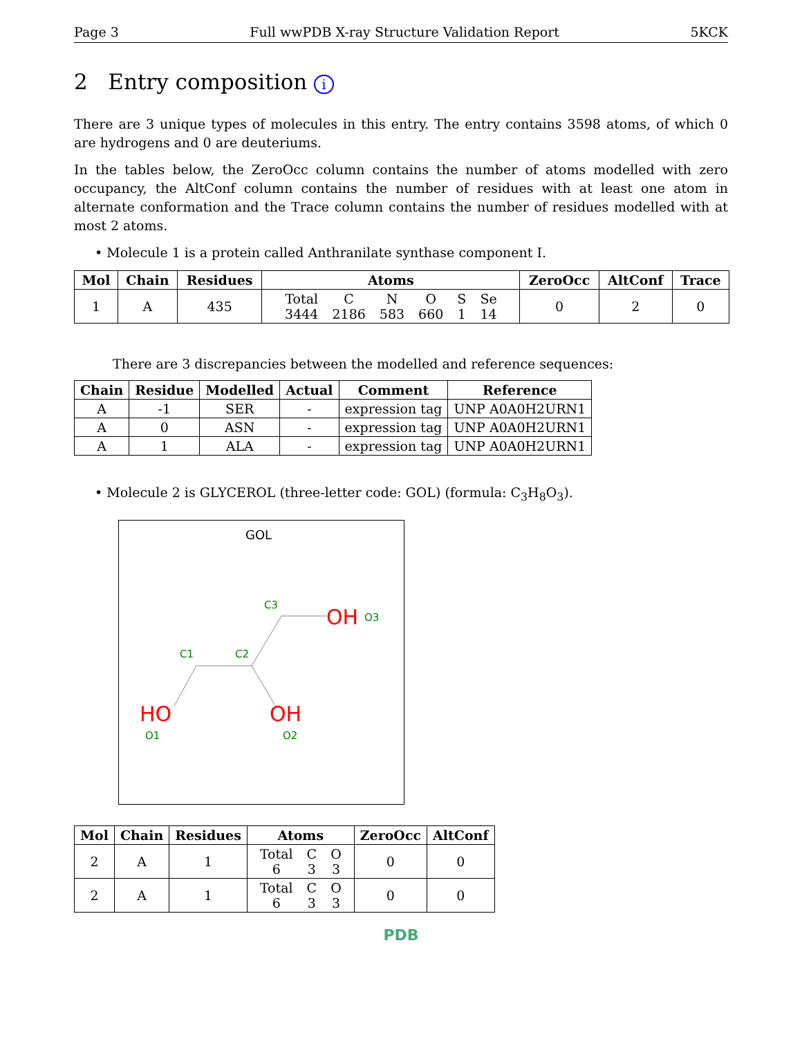Page 3 Full wwPDB X-ray Structure Validation Report 5KCK
2 Entry composition i
There are 3 unique types of molecules in this entry. The entry contains 3598 atoms, of which 0 are hydrogens and 0 are deuteriums.
In the tables below, the ZeroOcc column contains the number of atoms modelled with zero occupancy, the AltConf column contains the number of residues with at least one atom in alternate conformation and the Trace column contains the number of residues modelled with at most 2 atoms.
• Molecule 1 is a protein called Anthranilate synthase component I.
| Mol | Chain | Residues | Atoms | ZeroOcc | AltConf | Trace |
| --- | --- | --- | --- | --- | --- | --- |
| 1 | A | 435 | / Total / C / N / O / S / Se / / 3444 / 2186 / 583 / 660 / 1 / 14 / | 0 | 2 | 0 |
There are 3 discrepancies between the modelled and reference sequences:
| Chain | Residue | Modelled | Actual | Comment | Reference |
| --- | --- | --- | --- | --- | --- |
| A | -1 | SER | - | expression tag | UNP A0A0H2URN1 |
| A | 0 | ASN | - | expression tag | UNP A0A0H2URN1 |
| A | 1 | ALA | - | expression tag | UNP A0A0H2URN1 |
• Molecule 2 is GLYCEROL (three-letter code: GOL) (formula: C<sub>3</sub>H<sub>8</sub>O<sub>3</sub>).
GOL
C3
O3
C1
C2
O1
O2
OH
HO
OH
| Mol | Chain | Residues | Atoms | ZeroOcc | AltConf |
| --- | --- | --- | --- | --- | --- |
| 2 | A | 1 | / Total / C / O / / 6 / 3 / 3 / | 0 | 0 |
| 2 | A | 1 | / Total / C / O / / 6 / 3 / 3 / | 0 | 0 |
PDB